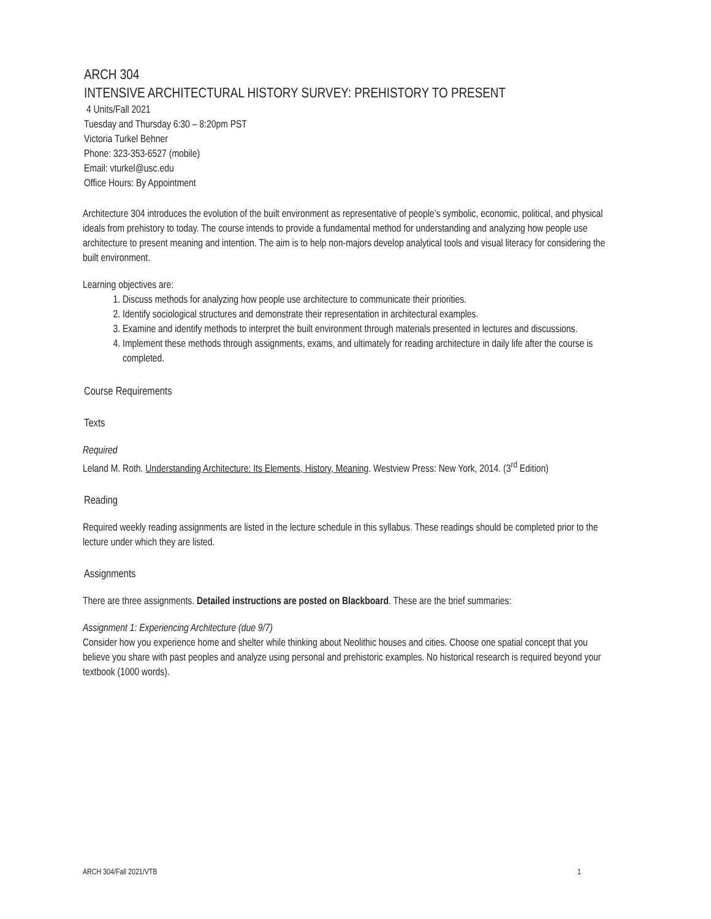ARCH 304
INTENSIVE ARCHITECTURAL HISTORY SURVEY: PREHISTORY TO PRESENT
4 Units/Fall 2021
Tuesday and Thursday 6:30 – 8:20pm PST
Victoria Turkel Behner
Phone: 323-353-6527 (mobile)
Email: vturkel@usc.edu
Office Hours: By Appointment
Architecture 304 introduces the evolution of the built environment as representative of people’s symbolic, economic, political, and physical ideals from prehistory to today. The course intends to provide a fundamental method for understanding and analyzing how people use architecture to present meaning and intention. The aim is to help non-majors develop analytical tools and visual literacy for considering the built environment.
Learning objectives are:
1. Discuss methods for analyzing how people use architecture to communicate their priorities.
2. Identify sociological structures and demonstrate their representation in architectural examples.
3. Examine and identify methods to interpret the built environment through materials presented in lectures and discussions.
4. Implement these methods through assignments, exams, and ultimately for reading architecture in daily life after the course is completed.
Course Requirements
Texts
Required
Leland M. Roth. Understanding Architecture: Its Elements, History, Meaning. Westview Press: New York, 2014. (3<sup>rd</sup> Edition)
Reading
Required weekly reading assignments are listed in the lecture schedule in this syllabus. These readings should be completed prior to the lecture under which they are listed.
Assignments
There are three assignments. Detailed instructions are posted on Blackboard. These are the brief summaries:
Assignment 1: Experiencing Architecture (due 9/7)
Consider how you experience home and shelter while thinking about Neolithic houses and cities. Choose one spatial concept that you believe you share with past peoples and analyze using personal and prehistoric examples. No historical research is required beyond your textbook (1000 words).
ARCH 304/Fall 2021/VTB 1